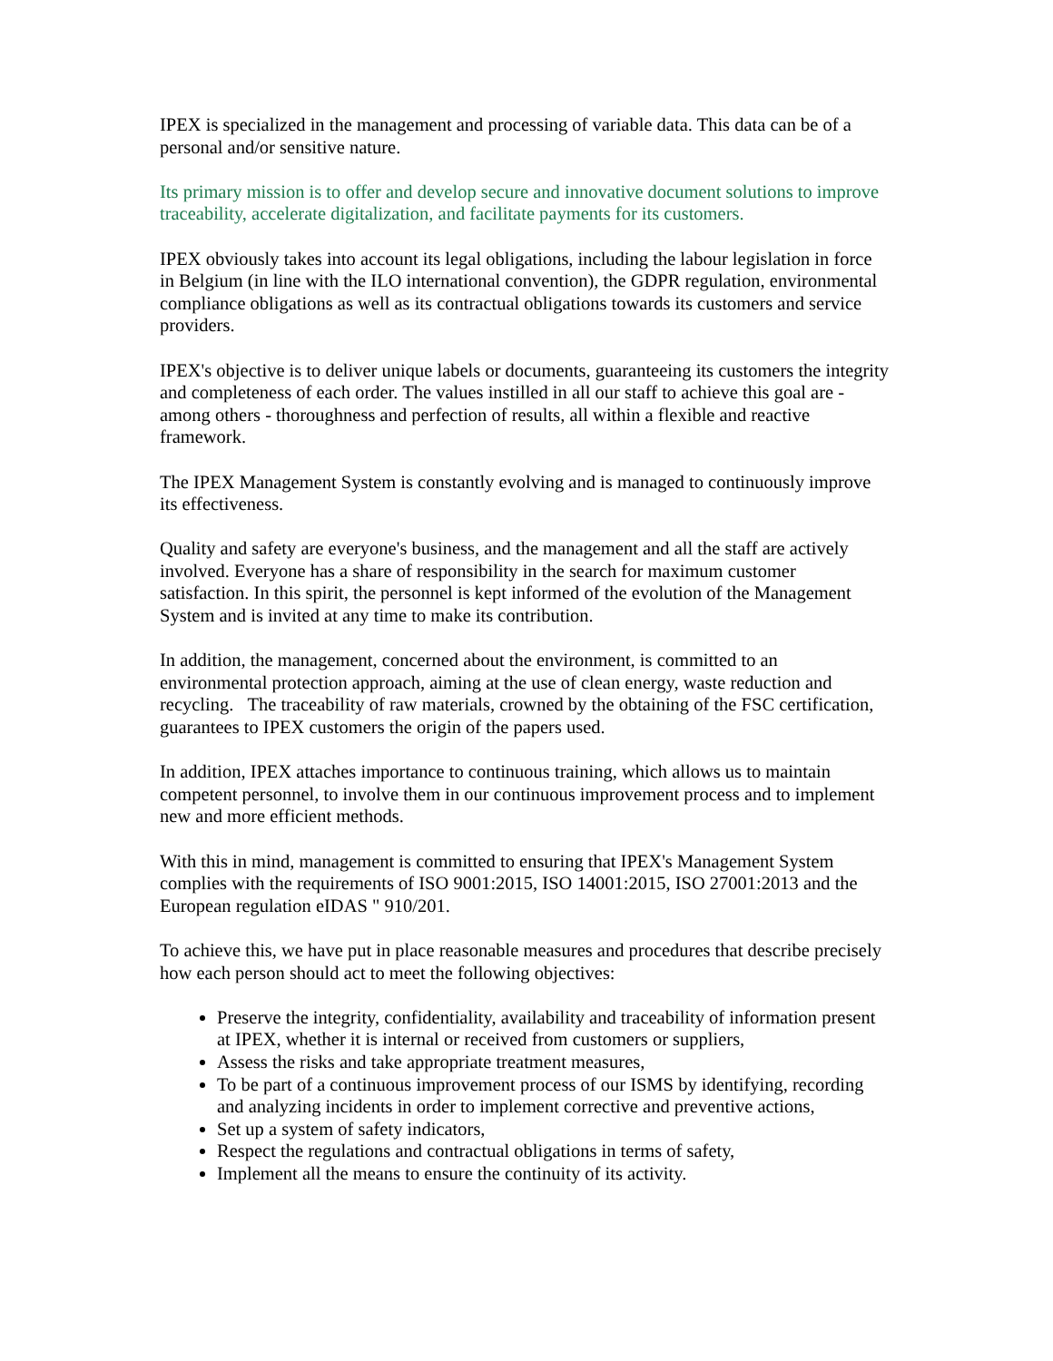IPEX is specialized in the management and processing of variable data. This data can be of a personal and/or sensitive nature.
Its primary mission is to offer and develop secure and innovative document solutions to improve traceability, accelerate digitalization, and facilitate payments for its customers.
IPEX obviously takes into account its legal obligations, including the labour legislation in force in Belgium (in line with the ILO international convention), the GDPR regulation, environmental compliance obligations as well as its contractual obligations towards its customers and service providers.
IPEX's objective is to deliver unique labels or documents, guaranteeing its customers the integrity and completeness of each order. The values instilled in all our staff to achieve this goal are - among others - thoroughness and perfection of results, all within a flexible and reactive framework.
The IPEX Management System is constantly evolving and is managed to continuously improve its effectiveness.
Quality and safety are everyone's business, and the management and all the staff are actively involved. Everyone has a share of responsibility in the search for maximum customer satisfaction. In this spirit, the personnel is kept informed of the evolution of the Management System and is invited at any time to make its contribution.
In addition, the management, concerned about the environment, is committed to an environmental protection approach, aiming at the use of clean energy, waste reduction and recycling. The traceability of raw materials, crowned by the obtaining of the FSC certification, guarantees to IPEX customers the origin of the papers used.
In addition, IPEX attaches importance to continuous training, which allows us to maintain competent personnel, to involve them in our continuous improvement process and to implement new and more efficient methods.
With this in mind, management is committed to ensuring that IPEX's Management System complies with the requirements of ISO 9001:2015, ISO 14001:2015, ISO 27001:2013 and the European regulation eIDAS " 910/201.
To achieve this, we have put in place reasonable measures and procedures that describe precisely how each person should act to meet the following objectives:
Preserve the integrity, confidentiality, availability and traceability of information present at IPEX, whether it is internal or received from customers or suppliers,
Assess the risks and take appropriate treatment measures,
To be part of a continuous improvement process of our ISMS by identifying, recording and analyzing incidents in order to implement corrective and preventive actions,
Set up a system of safety indicators,
Respect the regulations and contractual obligations in terms of safety,
Implement all the means to ensure the continuity of its activity.